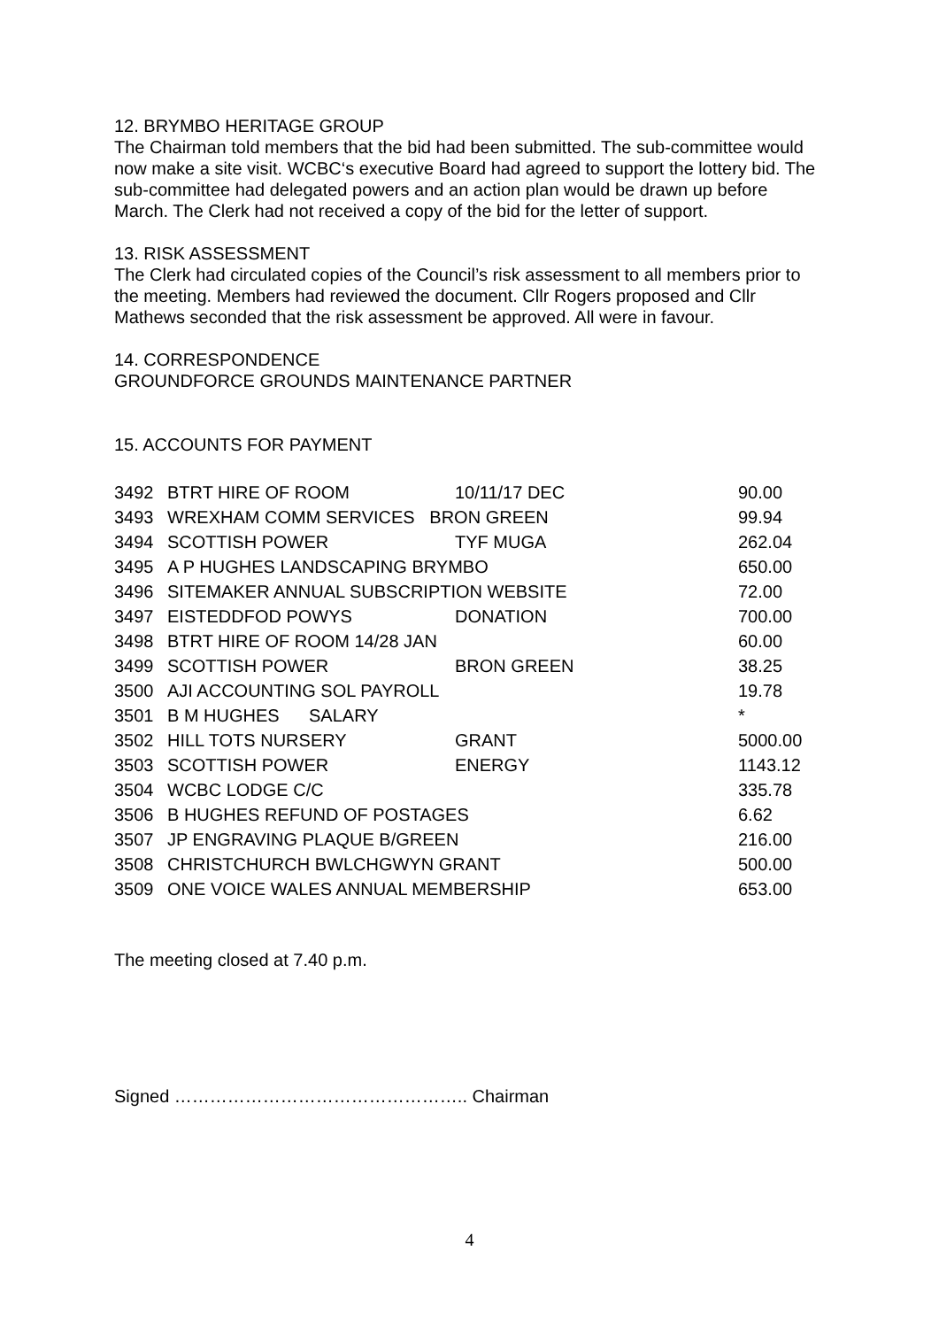12. BRYMBO HERITAGE GROUP
The Chairman told members that the bid had been submitted. The sub-committee would now make a site visit. WCBC‘s executive Board had agreed to support the lottery bid. The sub-committee had delegated powers and an action plan would be drawn up before March. The Clerk had not received a copy of the bid for the letter of support.
13. RISK ASSESSMENT
The Clerk had circulated copies of the Council’s risk assessment to all members prior to the meeting. Members had reviewed the document. Cllr Rogers proposed and Cllr Mathews seconded that the risk assessment be approved. All were in favour.
14. CORRESPONDENCE
GROUNDFORCE GROUNDS MAINTENANCE PARTNER
15. ACCOUNTS FOR PAYMENT
| 3492 | BTRT HIRE OF ROOM | 10/11/17 DEC | 90.00 |
| 3493 | WREXHAM COMM SERVICES BRON GREEN | | 99.94 |
| 3494 | SCOTTISH POWER | TYF MUGA | 262.04 |
| 3495 | A P HUGHES LANDSCAPING BRYMBO | | 650.00 |
| 3496 | SITEMAKER ANNUAL SUBSCRIPTION WEBSITE | | 72.00 |
| 3497 | EISTEDDFOD POWYS | DONATION | 700.00 |
| 3498 | BTRT HIRE OF ROOM 14/28 JAN | | 60.00 |
| 3499 | SCOTTISH POWER | BRON GREEN | 38.25 |
| 3500 | AJI ACCOUNTING SOL PAYROLL | | 19.78 |
| 3501 | B M HUGHES SALARY | | * |
| 3502 | HILL TOTS NURSERY | GRANT | 5000.00 |
| 3503 | SCOTTISH POWER | ENERGY | 1143.12 |
| 3504 | WCBC LODGE C/C | | 335.78 |
| 3506 | B HUGHES REFUND OF POSTAGES | | 6.62 |
| 3507 | JP ENGRAVING PLAQUE B/GREEN | | 216.00 |
| 3508 | CHRISTCHURCH BWLCHGWYN GRANT | | 500.00 |
| 3509 | ONE VOICE WALES ANNUAL MEMBERSHIP | | 653.00 |
The meeting closed at 7.40 p.m.
Signed ………………………………………….. Chairman
4